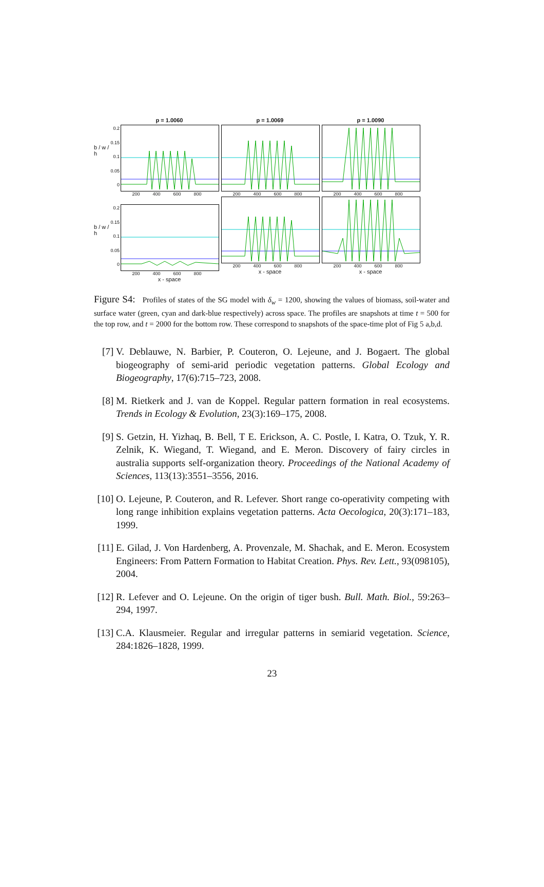b / w / h
0.2
0.15
0.1
0.05
0
p = 1.0060
200 400 600 800
p = 1.0069
200 400 600 800
p = 1.0090
200 400 600 800
b / w / h
0.2
0.15
0.1
0.05
0
200 400 600 800
x - space
200 400 600 800
x - space
200 400 600 800
x - space
Figure S4: Profiles of states of the SG model with δ<sub>w</sub> = 1200, showing the values of biomass, soil-water and surface water (green, cyan and dark-blue respectively) across space. The profiles are snapshots at time t = 500 for the top row, and t = 2000 for the bottom row. These correspond to snapshots of the space-time plot of Fig 5 a,b,d.
[7] V. Deblauwe, N. Barbier, P. Couteron, O. Lejeune, and J. Bogaert. The global biogeography of semi-arid periodic vegetation patterns. Global Ecology and Biogeography, 17(6):715–723, 2008.
[8] M. Rietkerk and J. van de Koppel. Regular pattern formation in real ecosystems. Trends in Ecology & Evolution, 23(3):169–175, 2008.
[9] S. Getzin, H. Yizhaq, B. Bell, T E. Erickson, A. C. Postle, I. Katra, O. Tzuk, Y. R. Zelnik, K. Wiegand, T. Wiegand, and E. Meron. Discovery of fairy circles in australia supports self-organization theory. Proceedings of the National Academy of Sciences, 113(13):3551–3556, 2016.
[10]
O. Lejeune, P. Couteron, and R. Lefever. Short range co-operativity competing with long range inhibition explains vegetation patterns. Acta Oecologica, 20(3):171–183, 1999.
[11]
E. Gilad, J. Von Hardenberg, A. Provenzale, M. Shachak, and E. Meron. Ecosystem Engineers: From Pattern Formation to Habitat Creation. Phys. Rev. Lett., 93(098105), 2004.
[12]
R. Lefever and O. Lejeune. On the origin of tiger bush. Bull. Math. Biol., 59:263–294, 1997.
[13]
C.A. Klausmeier. Regular and irregular patterns in semiarid vegetation. Science, 284:1826–1828, 1999.
23